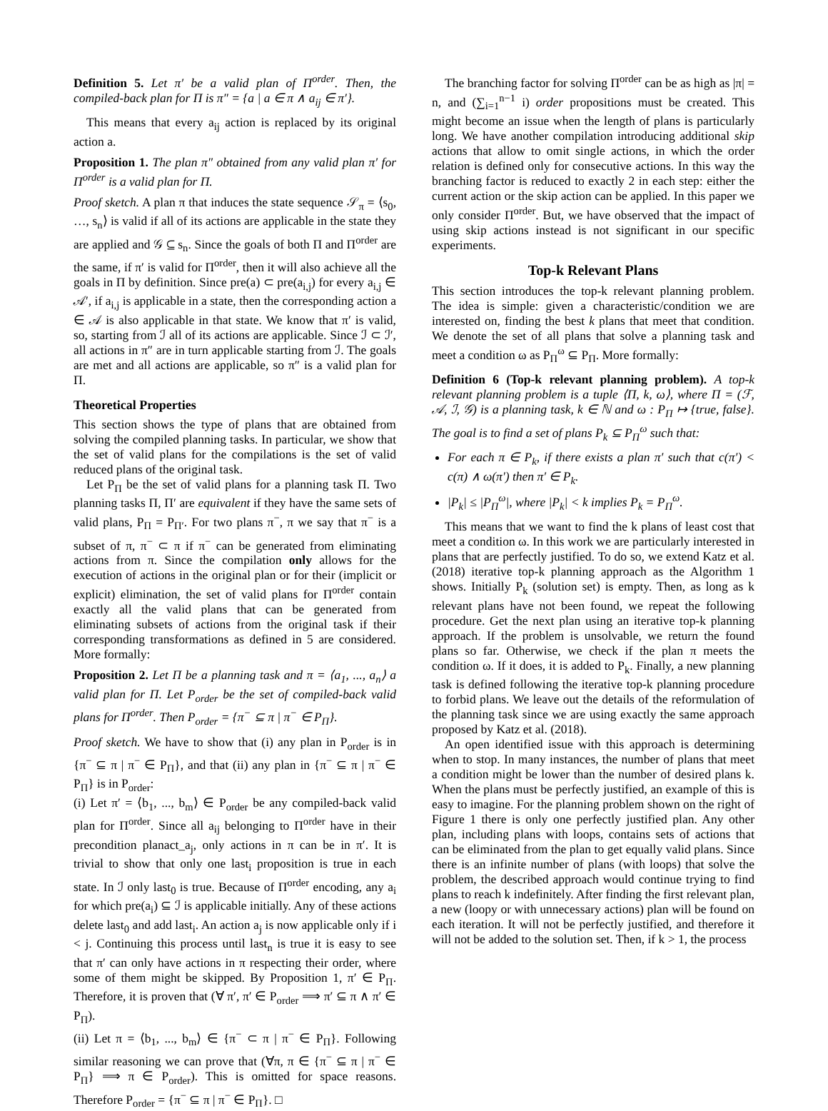Definition 5. Let π′ be a valid plan of Π<sup>order</sup>. Then, the compiled-back plan for Π is π″ = {a | a ∈ π ∧ a<sub>ij</sub> ∈ π′}.
This means that every a<sub>ij</sub> action is replaced by its original action a.
Proposition 1. The plan π″ obtained from any valid plan π′ for Π<sup>order</sup> is a valid plan for Π.
Proof sketch. A plan π that induces the state sequence 𝒮<sub>π</sub> = ⟨s<sub>0</sub>, …, s<sub>n</sub>⟩ is valid if all of its actions are applicable in the state they are applied and 𝒢 ⊆ s<sub>n</sub>. Since the goals of both Π and Π<sup>order</sup> are the same, if π′ is valid for Π<sup>order</sup>, then it will also achieve all the goals in Π by definition. Since pre(a) ⊂ pre(a<sub>i,j</sub>) for every a<sub>i,j</sub> ∈ 𝒜′, if a<sub>i,j</sub> is applicable in a state, then the corresponding action a ∈ 𝒜 is also applicable in that state. We know that π′ is valid, so, starting from ℐ all of its actions are applicable. Since ℐ ⊂ ℐ′, all actions in π″ are in turn applicable starting from ℐ. The goals are met and all actions are applicable, so π″ is a valid plan for Π.
Theoretical Properties
This section shows the type of plans that are obtained from solving the compiled planning tasks. In particular, we show that the set of valid plans for the compilations is the set of valid reduced plans of the original task.
Let P<sub>Π</sub> be the set of valid plans for a planning task Π. Two planning tasks Π, Π′ are equivalent if they have the same sets of valid plans, P<sub>Π</sub> = P<sub>Π′</sub>. For two plans π<sup>−</sup>, π we say that π<sup>−</sup> is a subset of π, π<sup>−</sup> ⊂ π if π<sup>−</sup> can be generated from eliminating actions from π. Since the compilation only allows for the execution of actions in the original plan or for their (implicit or explicit) elimination, the set of valid plans for Π<sup>order</sup> contain exactly all the valid plans that can be generated from eliminating subsets of actions from the original task if their corresponding transformations as defined in 5 are considered. More formally:
Proposition 2. Let Π be a planning task and π = ⟨a<sub>1</sub>, ..., a<sub>n</sub>⟩ a valid plan for Π. Let P<sub>order</sub> be the set of compiled-back valid plans for Π<sup>order</sup>. Then P<sub>order</sub> = {π<sup>−</sup> ⊆ π | π<sup>−</sup> ∈ P<sub>Π</sub>}.
Proof sketch. We have to show that (i) any plan in P<sub>order</sub> is in {π<sup>−</sup> ⊆ π | π<sup>−</sup> ∈ P<sub>Π</sub>}, and that (ii) any plan in {π<sup>−</sup> ⊆ π | π<sup>−</sup> ∈ P<sub>Π</sub>} is in P<sub>order</sub>:
(i) Let π′ = ⟨b<sub>1</sub>, ..., b<sub>m</sub>⟩ ∈ P<sub>order</sub> be any compiled-back valid plan for Π<sup>order</sup>. Since all a<sub>ij</sub> belonging to Π<sup>order</sup> have in their precondition planact_a<sub>j</sub>, only actions in π can be in π′. It is trivial to show that only one last<sub>i</sub> proposition is true in each state. In ℐ only last<sub>0</sub> is true. Because of Π<sup>order</sup> encoding, any a<sub>i</sub> for which pre(a<sub>i</sub>) ⊆ ℐ is applicable initially. Any of these actions delete last<sub>0</sub> and add last<sub>i</sub>. An action a<sub>j</sub> is now applicable only if i < j. Continuing this process until last<sub>n</sub> is true it is easy to see that π′ can only have actions in π respecting their order, where some of them might be skipped. By Proposition 1, π′ ∈ P<sub>Π</sub>. Therefore, it is proven that (∀ π′, π′ ∈ P<sub>order</sub> ⟹ π′ ⊆ π ∧ π′ ∈ P<sub>Π</sub>).
(ii) Let π = ⟨b<sub>1</sub>, ..., b<sub>m</sub>⟩ ∈ {π<sup>−</sup> ⊂ π | π<sup>−</sup> ∈ P<sub>Π</sub>}. Following similar reasoning we can prove that (∀π, π ∈ {π<sup>−</sup> ⊆ π | π<sup>−</sup> ∈ P<sub>Π</sub>} ⟹ π ∈ P<sub>order</sub>). This is omitted for space reasons. Therefore P<sub>order</sub> = {π<sup>−</sup> ⊆ π | π<sup>−</sup> ∈ P<sub>Π</sub>}. □
The branching factor for solving Π<sup>order</sup> can be as high as |π| = n, and (∑<sub>i=1</sub><sup>n−1</sup> i) order propositions must be created. This might become an issue when the length of plans is particularly long. We have another compilation introducing additional skip actions that allow to omit single actions, in which the order relation is defined only for consecutive actions. In this way the branching factor is reduced to exactly 2 in each step: either the current action or the skip action can be applied. In this paper we only consider Π<sup>order</sup>. But, we have observed that the impact of using skip actions instead is not significant in our specific experiments.
Top-k Relevant Plans
This section introduces the top-k relevant planning problem. The idea is simple: given a characteristic/condition we are interested on, finding the best k plans that meet that condition. We denote the set of all plans that solve a planning task and meet a condition ω as P<sub>Π</sub><sup>ω</sup> ⊆ P<sub>Π</sub>. More formally:
Definition 6 (Top-k relevant planning problem). A top-k relevant planning problem is a tuple ⟨Π, k, ω⟩, where Π = (ℱ, 𝒜, ℐ, 𝒢) is a planning task, k ∈ ℕ and ω : P<sub>Π</sub> ↦ {true, false}. The goal is to find a set of plans P<sub>k</sub> ⊆ P<sub>Π</sub><sup>ω</sup> such that:
For each π ∈ P<sub>k</sub>, if there exists a plan π′ such that c(π′) < c(π) ∧ ω(π′) then π′ ∈ P<sub>k</sub>.
|P<sub>k</sub>| ≤ |P<sub>Π</sub><sup>ω</sup>|, where |P<sub>k</sub>| < k implies P<sub>k</sub> = P<sub>Π</sub><sup>ω</sup>.
This means that we want to find the k plans of least cost that meet a condition ω. In this work we are particularly interested in plans that are perfectly justified. To do so, we extend Katz et al. (2018) iterative top-k planning approach as the Algorithm 1 shows. Initially P<sub>k</sub> (solution set) is empty. Then, as long as k relevant plans have not been found, we repeat the following procedure. Get the next plan using an iterative top-k planning approach. If the problem is unsolvable, we return the found plans so far. Otherwise, we check if the plan π meets the condition ω. If it does, it is added to P<sub>k</sub>. Finally, a new planning task is defined following the iterative top-k planning procedure to forbid plans. We leave out the details of the reformulation of the planning task since we are using exactly the same approach proposed by Katz et al. (2018).
An open identified issue with this approach is determining when to stop. In many instances, the number of plans that meet a condition might be lower than the number of desired plans k. When the plans must be perfectly justified, an example of this is easy to imagine. For the planning problem shown on the right of Figure 1 there is only one perfectly justified plan. Any other plan, including plans with loops, contains sets of actions that can be eliminated from the plan to get equally valid plans. Since there is an infinite number of plans (with loops) that solve the problem, the described approach would continue trying to find plans to reach k indefinitely. After finding the first relevant plan, a new (loopy or with unnecessary actions) plan will be found on each iteration. It will not be perfectly justified, and therefore it will not be added to the solution set. Then, if k > 1, the process